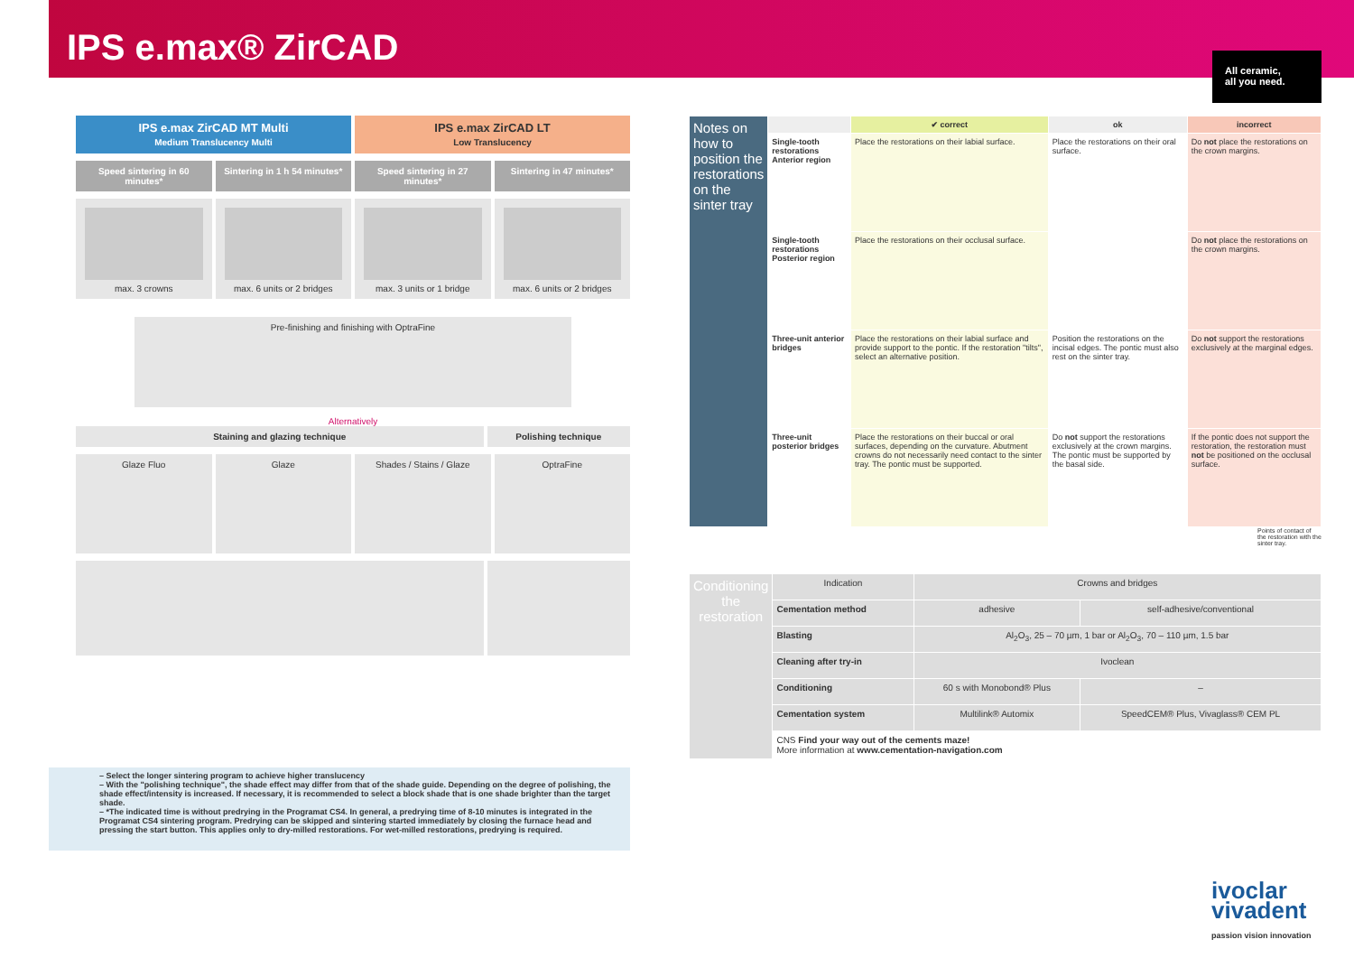IPS e.max® ZirCAD
All ceramic,
all you need.
IPS e.max ZirCAD MT Multi
Medium Translucency Multi
IPS e.max ZirCAD LT
Low Translucency
Speed sintering in 60 minutes* Sintering in 1 h 54 minutes* Speed sintering in 27 minutes* Sintering in 47 minutes*
max. 3 crowns max. 6 units or 2 bridges max. 3 units or 1 bridge max. 6 units or 2 bridges
Pre-finishing and finishing with OptraFine
Alternatively
Staining and glazing technique Polishing technique
Glaze Fluo
Glaze Shades / Stains / Glaze OptraFine
– Select the longer sintering program to achieve higher translucency
– With the "polishing technique", the shade effect may differ from that of the shade guide. Depending on the degree of polishing, the shade effect/intensity is increased. If necessary, it is recommended to select a block shade that is one shade brighter than the target shade.
– *The indicated time is without predrying in the Programat CS4. In general, a predrying time of 8-10 minutes is integrated in the Programat CS4 sintering program. Predrying can be skipped and sintering started immediately by closing the furnace head and pressing the start button. This applies only to dry-milled restorations. For wet-milled restorations, predrying is required.
| Notes on how to position the restorations on the sinter tray | | ✔ correct | ok | incorrect |
| | Single-tooth restorations Anterior region | Place the restorations on their labial surface. | Place the restorations on their oral surface. | Do not place the restorations on the crown margins. |
| | Single-tooth restorations Posterior region | Place the restorations on their occlusal surface. | | Do not place the restorations on the crown margins. |
| | Three-unit anterior bridges | Place the restorations on their labial surface and provide support to the pontic. If the restoration "tilts", select an alternative position. | Position the restorations on the incisal edges. The pontic must also rest on the sinter tray. | Do not support the restorations exclusively at the marginal edges. |
| | Three-unit posterior bridges | Place the restorations on their buccal or oral surfaces, depending on the curvature. Abutment crowns do not necessarily need contact to the sinter tray. The pontic must be supported. | Do not support the restorations exclusively at the crown margins. The pontic must be supported by the basal side. | If the pontic does not support the restoration, the restoration must not be positioned on the occlusal surface. |
Points of contact of the restoration with the sinter tray.
| Conditioning the restoration | Indication | Crowns and bridges | |
| | Cementation method | adhesive | self-adhesive/conventional |
| | Blasting | Al<sub>2</sub>O<sub>3</sub>, 25 – 70 µm, 1 bar or Al<sub>2</sub>O<sub>3</sub>, 70 – 110 µm, 1.5 bar | |
| | Cleaning after try-in | Ivoclean | |
| | Conditioning | 60 s with Monobond® Plus | – |
| | Cementation system | Multilink® Automix | SpeedCEM® Plus, Vivaglass® CEM PL |
| | CNS Find your way out of the cements maze! More information at www.cementation-navigation.com | | |
ivoclar
vivadent
passion vision innovation